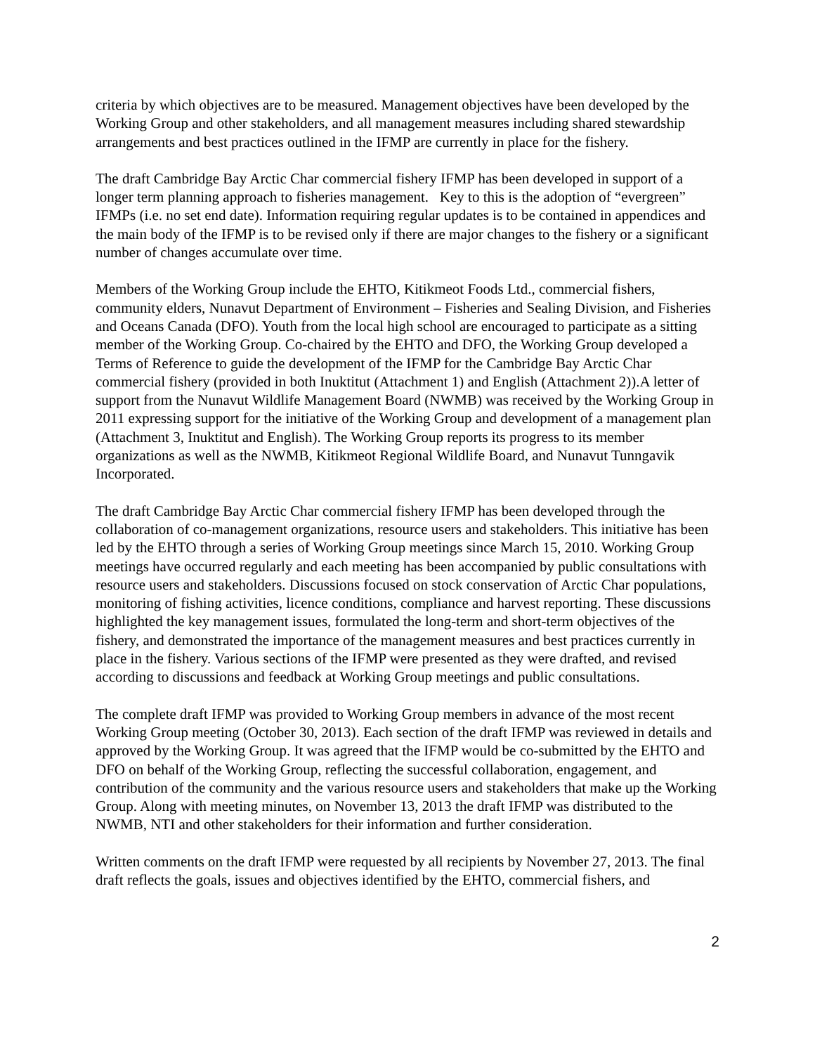criteria by which objectives are to be measured. Management objectives have been developed by the Working Group and other stakeholders, and all management measures including shared stewardship arrangements and best practices outlined in the IFMP are currently in place for the fishery.
The draft Cambridge Bay Arctic Char commercial fishery IFMP has been developed in support of a longer term planning approach to fisheries management. Key to this is the adoption of “evergreen” IFMPs (i.e. no set end date). Information requiring regular updates is to be contained in appendices and the main body of the IFMP is to be revised only if there are major changes to the fishery or a significant number of changes accumulate over time.
Members of the Working Group include the EHTO, Kitikmeot Foods Ltd., commercial fishers, community elders, Nunavut Department of Environment – Fisheries and Sealing Division, and Fisheries and Oceans Canada (DFO). Youth from the local high school are encouraged to participate as a sitting member of the Working Group. Co-chaired by the EHTO and DFO, the Working Group developed a Terms of Reference to guide the development of the IFMP for the Cambridge Bay Arctic Char commercial fishery (provided in both Inuktitut (Attachment 1) and English (Attachment 2)).A letter of support from the Nunavut Wildlife Management Board (NWMB) was received by the Working Group in 2011 expressing support for the initiative of the Working Group and development of a management plan (Attachment 3, Inuktitut and English). The Working Group reports its progress to its member organizations as well as the NWMB, Kitikmeot Regional Wildlife Board, and Nunavut Tunngavik Incorporated.
The draft Cambridge Bay Arctic Char commercial fishery IFMP has been developed through the collaboration of co-management organizations, resource users and stakeholders. This initiative has been led by the EHTO through a series of Working Group meetings since March 15, 2010. Working Group meetings have occurred regularly and each meeting has been accompanied by public consultations with resource users and stakeholders. Discussions focused on stock conservation of Arctic Char populations, monitoring of fishing activities, licence conditions, compliance and harvest reporting. These discussions highlighted the key management issues, formulated the long-term and short-term objectives of the fishery, and demonstrated the importance of the management measures and best practices currently in place in the fishery. Various sections of the IFMP were presented as they were drafted, and revised according to discussions and feedback at Working Group meetings and public consultations.
The complete draft IFMP was provided to Working Group members in advance of the most recent Working Group meeting (October 30, 2013). Each section of the draft IFMP was reviewed in details and approved by the Working Group. It was agreed that the IFMP would be co-submitted by the EHTO and DFO on behalf of the Working Group, reflecting the successful collaboration, engagement, and contribution of the community and the various resource users and stakeholders that make up the Working Group. Along with meeting minutes, on November 13, 2013 the draft IFMP was distributed to the NWMB, NTI and other stakeholders for their information and further consideration.
Written comments on the draft IFMP were requested by all recipients by November 27, 2013. The final draft reflects the goals, issues and objectives identified by the EHTO, commercial fishers, and
2